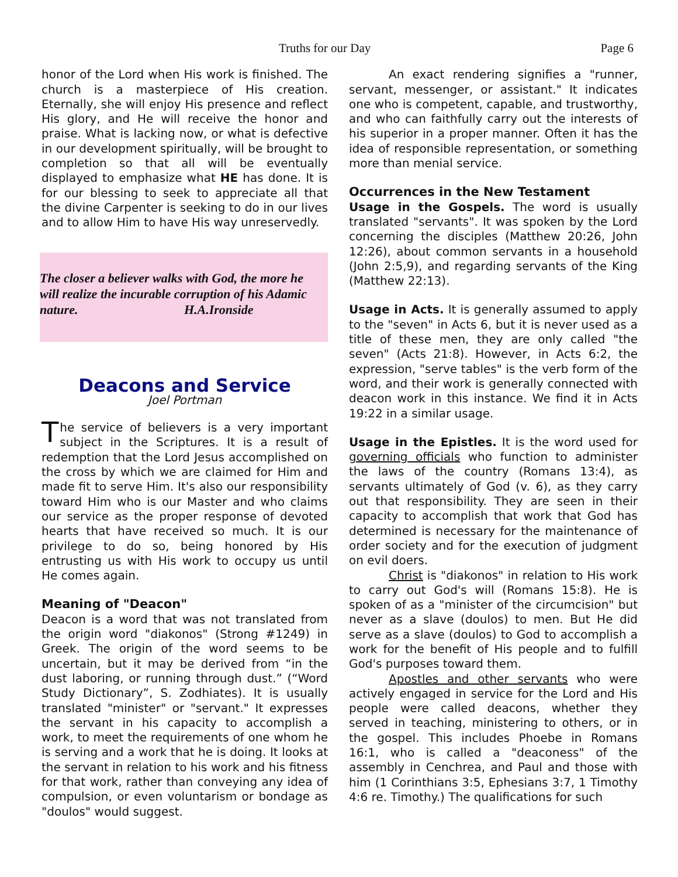Truths for our Day Page 6
honor of the Lord when His work is finished. The church is a masterpiece of His creation. Eternally, she will enjoy His presence and reflect His glory, and He will receive the honor and praise. What is lacking now, or what is defective in our development spiritually, will be brought to completion so that all will be eventually displayed to emphasize what HE has done. It is for our blessing to seek to appreciate all that the divine Carpenter is seeking to do in our lives and to allow Him to have His way unreservedly.
The closer a believer walks with God, the more he will realize the incurable corruption of his Adamic nature. H.A.Ironside
Deacons and Service
Joel Portman
The service of believers is a very important subject in the Scriptures. It is a result of redemption that the Lord Jesus accomplished on the cross by which we are claimed for Him and made fit to serve Him. It's also our responsibility toward Him who is our Master and who claims our service as the proper response of devoted hearts that have received so much. It is our privilege to do so, being honored by His entrusting us with His work to occupy us until He comes again.
Meaning of "Deacon"
Deacon is a word that was not translated from the origin word "diakonos" (Strong #1249) in Greek. The origin of the word seems to be uncertain, but it may be derived from “in the dust laboring, or running through dust.” (“Word Study Dictionary”, S. Zodhiates). It is usually translated "minister" or "servant." It expresses the servant in his capacity to accomplish a work, to meet the requirements of one whom he is serving and a work that he is doing. It looks at the servant in relation to his work and his fitness for that work, rather than conveying any idea of compulsion, or even voluntarism or bondage as "doulos" would suggest.
An exact rendering signifies a "runner, servant, messenger, or assistant." It indicates one who is competent, capable, and trustworthy, and who can faithfully carry out the interests of his superior in a proper manner. Often it has the idea of responsible representation, or something more than menial service.
Occurrences in the New Testament
Usage in the Gospels. The word is usually translated "servants". It was spoken by the Lord concerning the disciples (Matthew 20:26, John 12:26), about common servants in a household (John 2:5,9), and regarding servants of the King (Matthew 22:13).
Usage in Acts. It is generally assumed to apply to the "seven" in Acts 6, but it is never used as a title of these men, they are only called "the seven" (Acts 21:8). However, in Acts 6:2, the expression, "serve tables" is the verb form of the word, and their work is generally connected with deacon work in this instance. We find it in Acts 19:22 in a similar usage.
Usage in the Epistles. It is the word used for governing officials who function to administer the laws of the country (Romans 13:4), as servants ultimately of God (v. 6), as they carry out that responsibility. They are seen in their capacity to accomplish that work that God has determined is necessary for the maintenance of order society and for the execution of judgment on evil doers.
Christ is "diakonos" in relation to His work to carry out God's will (Romans 15:8). He is spoken of as a "minister of the circumcision" but never as a slave (doulos) to men. But He did serve as a slave (doulos) to God to accomplish a work for the benefit of His people and to fulfill God's purposes toward them.
Apostles and other servants who were actively engaged in service for the Lord and His people were called deacons, whether they served in teaching, ministering to others, or in the gospel. This includes Phoebe in Romans 16:1, who is called a "deaconess" of the assembly in Cenchrea, and Paul and those with him (1 Corinthians 3:5, Ephesians 3:7, 1 Timothy 4:6 re. Timothy.) The qualifications for such